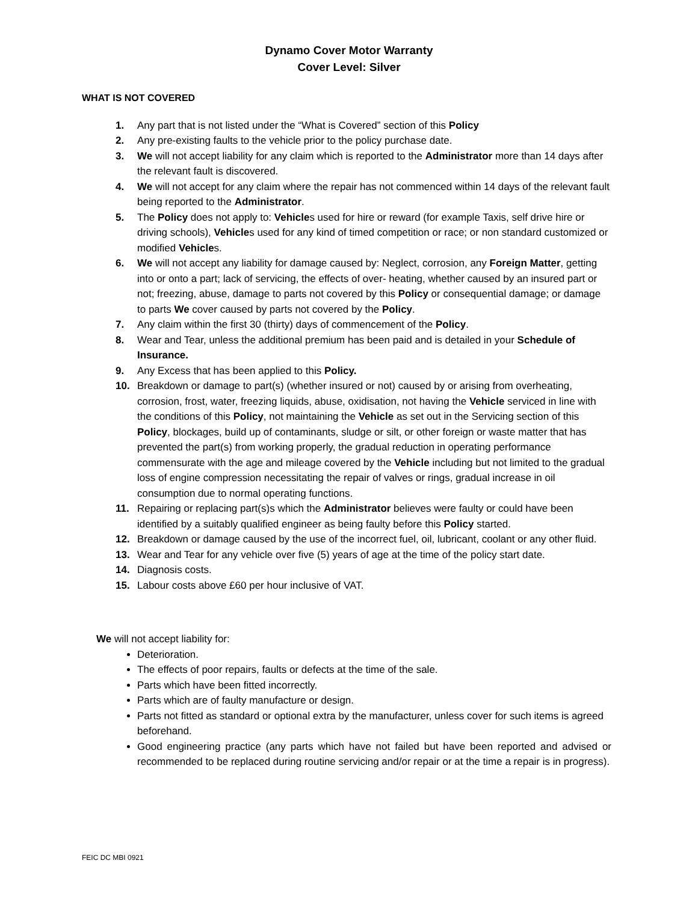Dynamo Cover Motor Warranty
Cover Level: Silver
WHAT IS NOT COVERED
1. Any part that is not listed under the “What is Covered” section of this Policy
2. Any pre-existing faults to the vehicle prior to the policy purchase date.
3. We will not accept liability for any claim which is reported to the Administrator more than 14 days after the relevant fault is discovered.
4. We will not accept for any claim where the repair has not commenced within 14 days of the relevant fault being reported to the Administrator.
5. The Policy does not apply to: Vehicles used for hire or reward (for example Taxis, self drive hire or driving schools), Vehicles used for any kind of timed competition or race; or non standard customized or modified Vehicles.
6. We will not accept any liability for damage caused by: Neglect, corrosion, any Foreign Matter, getting into or onto a part; lack of servicing, the effects of over- heating, whether caused by an insured part or not; freezing, abuse, damage to parts not covered by this Policy or consequential damage; or damage to parts We cover caused by parts not covered by the Policy.
7. Any claim within the first 30 (thirty) days of commencement of the Policy.
8. Wear and Tear, unless the additional premium has been paid and is detailed in your Schedule of Insurance.
9. Any Excess that has been applied to this Policy.
10. Breakdown or damage to part(s) (whether insured or not) caused by or arising from overheating, corrosion, frost, water, freezing liquids, abuse, oxidisation, not having the Vehicle serviced in line with the conditions of this Policy, not maintaining the Vehicle as set out in the Servicing section of this Policy, blockages, build up of contaminants, sludge or silt, or other foreign or waste matter that has prevented the part(s) from working properly, the gradual reduction in operating performance commensurate with the age and mileage covered by the Vehicle including but not limited to the gradual loss of engine compression necessitating the repair of valves or rings, gradual increase in oil consumption due to normal operating functions.
11. Repairing or replacing part(s)s which the Administrator believes were faulty or could have been identified by a suitably qualified engineer as being faulty before this Policy started.
12. Breakdown or damage caused by the use of the incorrect fuel, oil, lubricant, coolant or any other fluid.
13. Wear and Tear for any vehicle over five (5) years of age at the time of the policy start date.
14. Diagnosis costs.
15. Labour costs above £60 per hour inclusive of VAT.
We will not accept liability for:
Deterioration.
The effects of poor repairs, faults or defects at the time of the sale.
Parts which have been fitted incorrectly.
Parts which are of faulty manufacture or design.
Parts not fitted as standard or optional extra by the manufacturer, unless cover for such items is agreed beforehand.
Good engineering practice (any parts which have not failed but have been reported and advised or recommended to be replaced during routine servicing and/or repair or at the time a repair is in progress).
FEIC DC MBI 0921